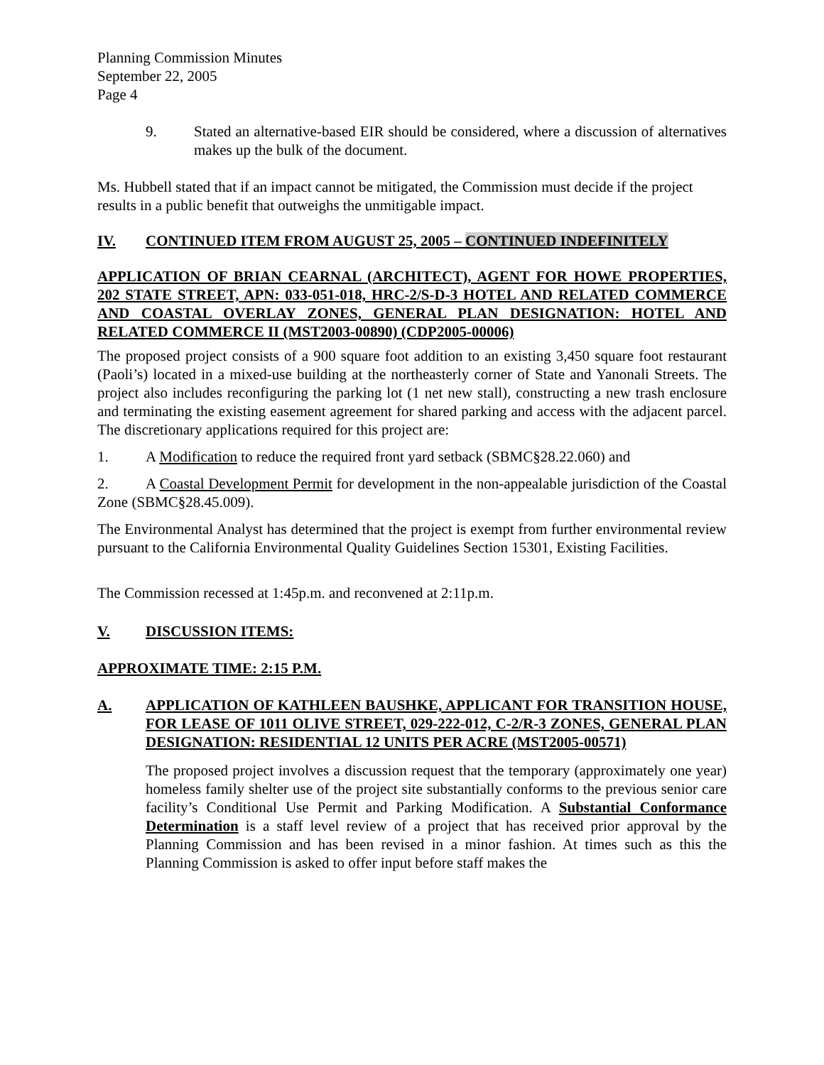Planning Commission Minutes
September 22, 2005
Page 4
9. Stated an alternative-based EIR should be considered, where a discussion of alternatives makes up the bulk of the document.
Ms. Hubbell stated that if an impact cannot be mitigated, the Commission must decide if the project results in a public benefit that outweighs the unmitigable impact.
IV. CONTINUED ITEM FROM AUGUST 25, 2005 – CONTINUED INDEFINITELY
APPLICATION OF BRIAN CEARNAL (ARCHITECT), AGENT FOR HOWE PROPERTIES, 202 STATE STREET, APN: 033-051-018, HRC-2/S-D-3 HOTEL AND RELATED COMMERCE AND COASTAL OVERLAY ZONES, GENERAL PLAN DESIGNATION: HOTEL AND RELATED COMMERCE II (MST2003-00890) (CDP2005-00006)
The proposed project consists of a 900 square foot addition to an existing 3,450 square foot restaurant (Paoli’s) located in a mixed-use building at the northeasterly corner of State and Yanonali Streets. The project also includes reconfiguring the parking lot (1 net new stall), constructing a new trash enclosure and terminating the existing easement agreement for shared parking and access with the adjacent parcel. The discretionary applications required for this project are:
1. A Modification to reduce the required front yard setback (SBMC§28.22.060) and
2. A Coastal Development Permit for development in the non-appealable jurisdiction of the Coastal Zone (SBMC§28.45.009).
The Environmental Analyst has determined that the project is exempt from further environmental review pursuant to the California Environmental Quality Guidelines Section 15301, Existing Facilities.
The Commission recessed at 1:45p.m. and reconvened at 2:11p.m.
V. DISCUSSION ITEMS:
APPROXIMATE TIME: 2:15 P.M.
A. APPLICATION OF KATHLEEN BAUSHKE, APPLICANT FOR TRANSITION HOUSE, FOR LEASE OF 1011 OLIVE STREET, 029-222-012, C-2/R-3 ZONES, GENERAL PLAN DESIGNATION: RESIDENTIAL 12 UNITS PER ACRE (MST2005-00571)
The proposed project involves a discussion request that the temporary (approximately one year) homeless family shelter use of the project site substantially conforms to the previous senior care facility’s Conditional Use Permit and Parking Modification. A Substantial Conformance Determination is a staff level review of a project that has received prior approval by the Planning Commission and has been revised in a minor fashion. At times such as this the Planning Commission is asked to offer input before staff makes the